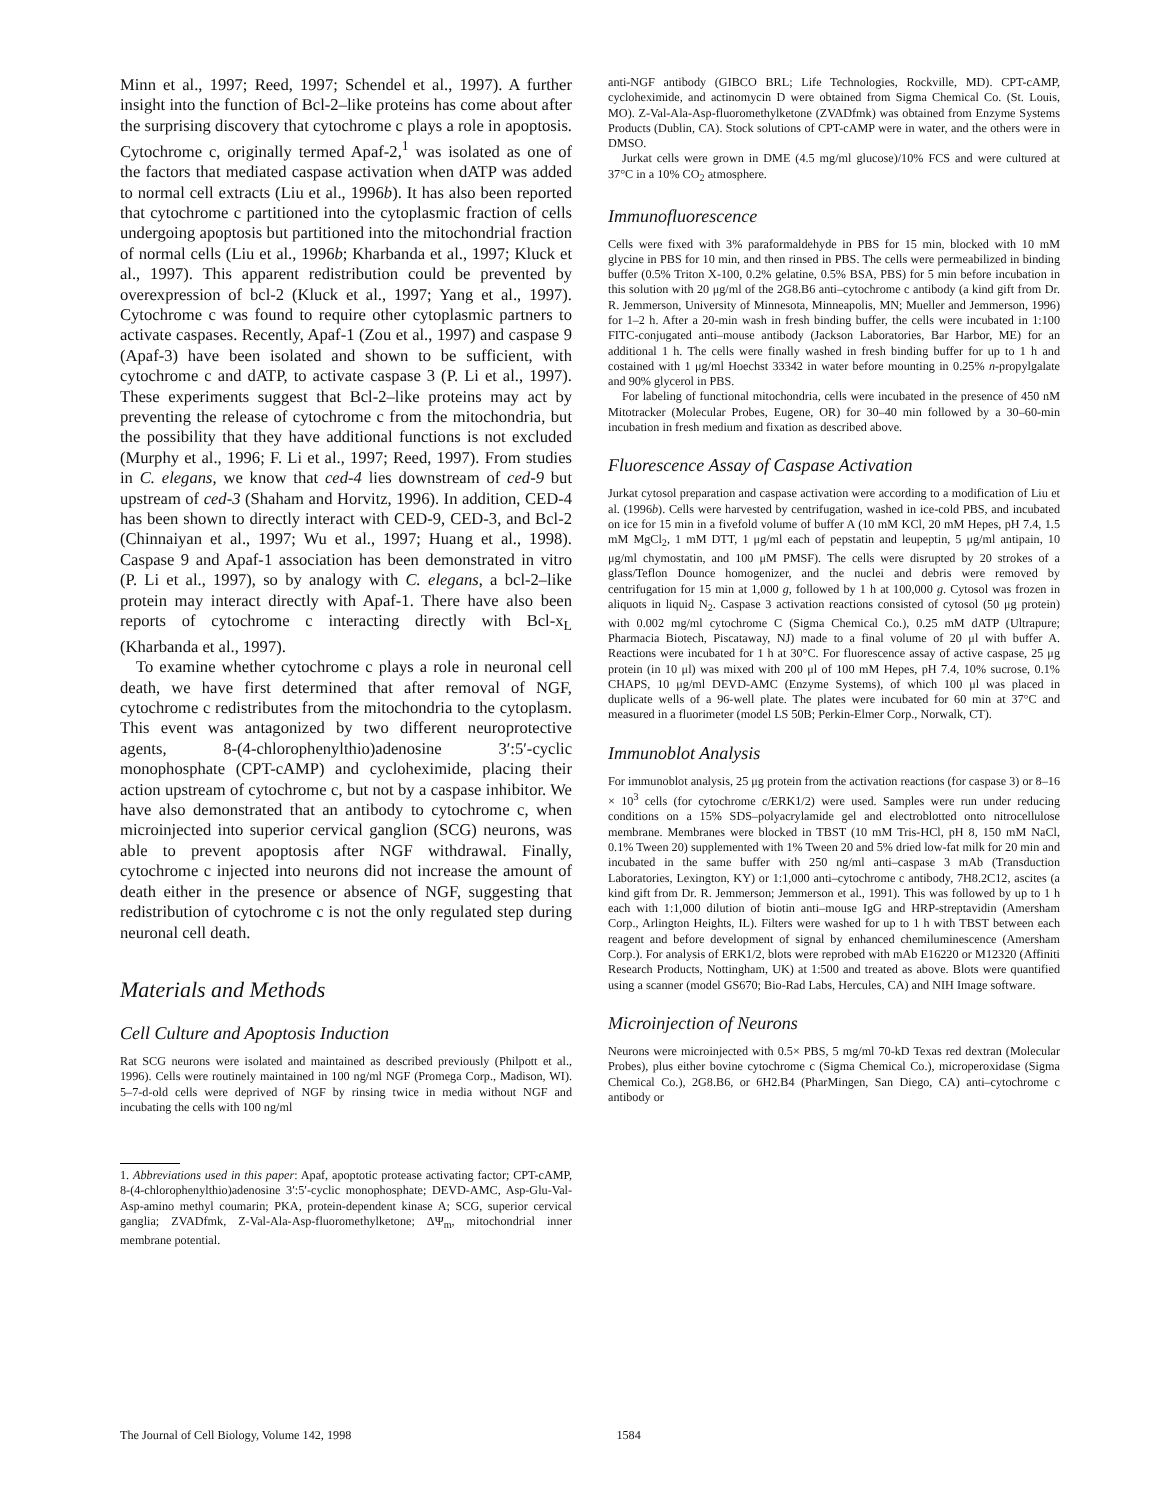Minn et al., 1997; Reed, 1997; Schendel et al., 1997). A further insight into the function of Bcl-2–like proteins has come about after the surprising discovery that cytochrome c plays a role in apoptosis. Cytochrome c, originally termed Apaf-2,<sup>1</sup> was isolated as one of the factors that mediated caspase activation when dATP was added to normal cell extracts (Liu et al., 1996b). It has also been reported that cytochrome c partitioned into the cytoplasmic fraction of cells undergoing apoptosis but partitioned into the mitochondrial fraction of normal cells (Liu et al., 1996b; Kharbanda et al., 1997; Kluck et al., 1997). This apparent redistribution could be prevented by overexpression of bcl-2 (Kluck et al., 1997; Yang et al., 1997). Cytochrome c was found to require other cytoplasmic partners to activate caspases. Recently, Apaf-1 (Zou et al., 1997) and caspase 9 (Apaf-3) have been isolated and shown to be sufficient, with cytochrome c and dATP, to activate caspase 3 (P. Li et al., 1997). These experiments suggest that Bcl-2–like proteins may act by preventing the release of cytochrome c from the mitochondria, but the possibility that they have additional functions is not excluded (Murphy et al., 1996; F. Li et al., 1997; Reed, 1997). From studies in C. elegans, we know that ced-4 lies downstream of ced-9 but upstream of ced-3 (Shaham and Horvitz, 1996). In addition, CED-4 has been shown to directly interact with CED-9, CED-3, and Bcl-2 (Chinnaiyan et al., 1997; Wu et al., 1997; Huang et al., 1998). Caspase 9 and Apaf-1 association has been demonstrated in vitro (P. Li et al., 1997), so by analogy with C. elegans, a bcl-2–like protein may interact directly with Apaf-1. There have also been reports of cytochrome c interacting directly with Bcl-x<sub>L</sub> (Kharbanda et al., 1997).
To examine whether cytochrome c plays a role in neuronal cell death, we have first determined that after removal of NGF, cytochrome c redistributes from the mitochondria to the cytoplasm. This event was antagonized by two different neuroprotective agents, 8-(4-chlorophenylthio)adenosine 3′:5′-cyclic monophosphate (CPT-cAMP) and cycloheximide, placing their action upstream of cytochrome c, but not by a caspase inhibitor. We have also demonstrated that an antibody to cytochrome c, when microinjected into superior cervical ganglion (SCG) neurons, was able to prevent apoptosis after NGF withdrawal. Finally, cytochrome c injected into neurons did not increase the amount of death either in the presence or absence of NGF, suggesting that redistribution of cytochrome c is not the only regulated step during neuronal cell death.
Materials and Methods
Cell Culture and Apoptosis Induction
Rat SCG neurons were isolated and maintained as described previously (Philpott et al., 1996). Cells were routinely maintained in 100 ng/ml NGF (Promega Corp., Madison, WI). 5–7-d-old cells were deprived of NGF by rinsing twice in media without NGF and incubating the cells with 100 ng/ml
1. Abbreviations used in this paper: Apaf, apoptotic protease activating factor; CPT-cAMP, 8-(4-chlorophenylthio)adenosine 3′:5′-cyclic monophosphate; DEVD-AMC, Asp-Glu-Val-Asp-amino methyl coumarin; PKA, protein-dependent kinase A; SCG, superior cervical ganglia; ZVADfmk, Z-Val-Ala-Asp-fluoromethylketone; ΔΨ<sub>m</sub>, mitochondrial inner membrane potential.
anti-NGF antibody (GIBCO BRL; Life Technologies, Rockville, MD). CPT-cAMP, cycloheximide, and actinomycin D were obtained from Sigma Chemical Co. (St. Louis, MO). Z-Val-Ala-Asp-fluoromethylketone (ZVADfmk) was obtained from Enzyme Systems Products (Dublin, CA). Stock solutions of CPT-cAMP were in water, and the others were in DMSO.
Jurkat cells were grown in DME (4.5 mg/ml glucose)/10% FCS and were cultured at 37°C in a 10% CO<sub>2</sub> atmosphere.
Immunofluorescence
Cells were fixed with 3% paraformaldehyde in PBS for 15 min, blocked with 10 mM glycine in PBS for 10 min, and then rinsed in PBS. The cells were permeabilized in binding buffer (0.5% Triton X-100, 0.2% gelatine, 0.5% BSA, PBS) for 5 min before incubation in this solution with 20 μg/ml of the 2G8.B6 anti–cytochrome c antibody (a kind gift from Dr. R. Jemmerson, University of Minnesota, Minneapolis, MN; Mueller and Jemmerson, 1996) for 1–2 h. After a 20-min wash in fresh binding buffer, the cells were incubated in 1:100 FITC-conjugated anti–mouse antibody (Jackson Laboratories, Bar Harbor, ME) for an additional 1 h. The cells were finally washed in fresh binding buffer for up to 1 h and costained with 1 μg/ml Hoechst 33342 in water before mounting in 0.25% n-propylgalate and 90% glycerol in PBS.
For labeling of functional mitochondria, cells were incubated in the presence of 450 nM Mitotracker (Molecular Probes, Eugene, OR) for 30–40 min followed by a 30–60-min incubation in fresh medium and fixation as described above.
Fluorescence Assay of Caspase Activation
Jurkat cytosol preparation and caspase activation were according to a modification of Liu et al. (1996b). Cells were harvested by centrifugation, washed in ice-cold PBS, and incubated on ice for 15 min in a fivefold volume of buffer A (10 mM KCl, 20 mM Hepes, pH 7.4, 1.5 mM MgCl<sub>2</sub>, 1 mM DTT, 1 μg/ml each of pepstatin and leupeptin, 5 μg/ml antipain, 10 μg/ml chymostatin, and 100 μM PMSF). The cells were disrupted by 20 strokes of a glass/Teflon Dounce homogenizer, and the nuclei and debris were removed by centrifugation for 15 min at 1,000 g, followed by 1 h at 100,000 g. Cytosol was frozen in aliquots in liquid N<sub>2</sub>. Caspase 3 activation reactions consisted of cytosol (50 μg protein) with 0.002 mg/ml cytochrome C (Sigma Chemical Co.), 0.25 mM dATP (Ultrapure; Pharmacia Biotech, Piscataway, NJ) made to a final volume of 20 μl with buffer A. Reactions were incubated for 1 h at 30°C. For fluorescence assay of active caspase, 25 μg protein (in 10 μl) was mixed with 200 μl of 100 mM Hepes, pH 7.4, 10% sucrose, 0.1% CHAPS, 10 μg/ml DEVD-AMC (Enzyme Systems), of which 100 μl was placed in duplicate wells of a 96-well plate. The plates were incubated for 60 min at 37°C and measured in a fluorimeter (model LS 50B; Perkin-Elmer Corp., Norwalk, CT).
Immunoblot Analysis
For immunoblot analysis, 25 μg protein from the activation reactions (for caspase 3) or 8–16 × 10<sup>3</sup> cells (for cytochrome c/ERK1/2) were used. Samples were run under reducing conditions on a 15% SDS–polyacrylamide gel and electroblotted onto nitrocellulose membrane. Membranes were blocked in TBST (10 mM Tris-HCl, pH 8, 150 mM NaCl, 0.1% Tween 20) supplemented with 1% Tween 20 and 5% dried low-fat milk for 20 min and incubated in the same buffer with 250 ng/ml anti–caspase 3 mAb (Transduction Laboratories, Lexington, KY) or 1:1,000 anti–cytochrome c antibody, 7H8.2C12, ascites (a kind gift from Dr. R. Jemmerson; Jemmerson et al., 1991). This was followed by up to 1 h each with 1:1,000 dilution of biotin anti–mouse IgG and HRP-streptavidin (Amersham Corp., Arlington Heights, IL). Filters were washed for up to 1 h with TBST between each reagent and before development of signal by enhanced chemiluminescence (Amersham Corp.). For analysis of ERK1/2, blots were reprobed with mAb E16220 or M12320 (Affiniti Research Products, Nottingham, UK) at 1:500 and treated as above. Blots were quantified using a scanner (model GS670; Bio-Rad Labs, Hercules, CA) and NIH Image software.
Microinjection of Neurons
Neurons were microinjected with 0.5× PBS, 5 mg/ml 70-kD Texas red dextran (Molecular Probes), plus either bovine cytochrome c (Sigma Chemical Co.), microperoxidase (Sigma Chemical Co.), 2G8.B6, or 6H2.B4 (PharMingen, San Diego, CA) anti–cytochrome c antibody or
The Journal of Cell Biology, Volume 142, 1998 1584